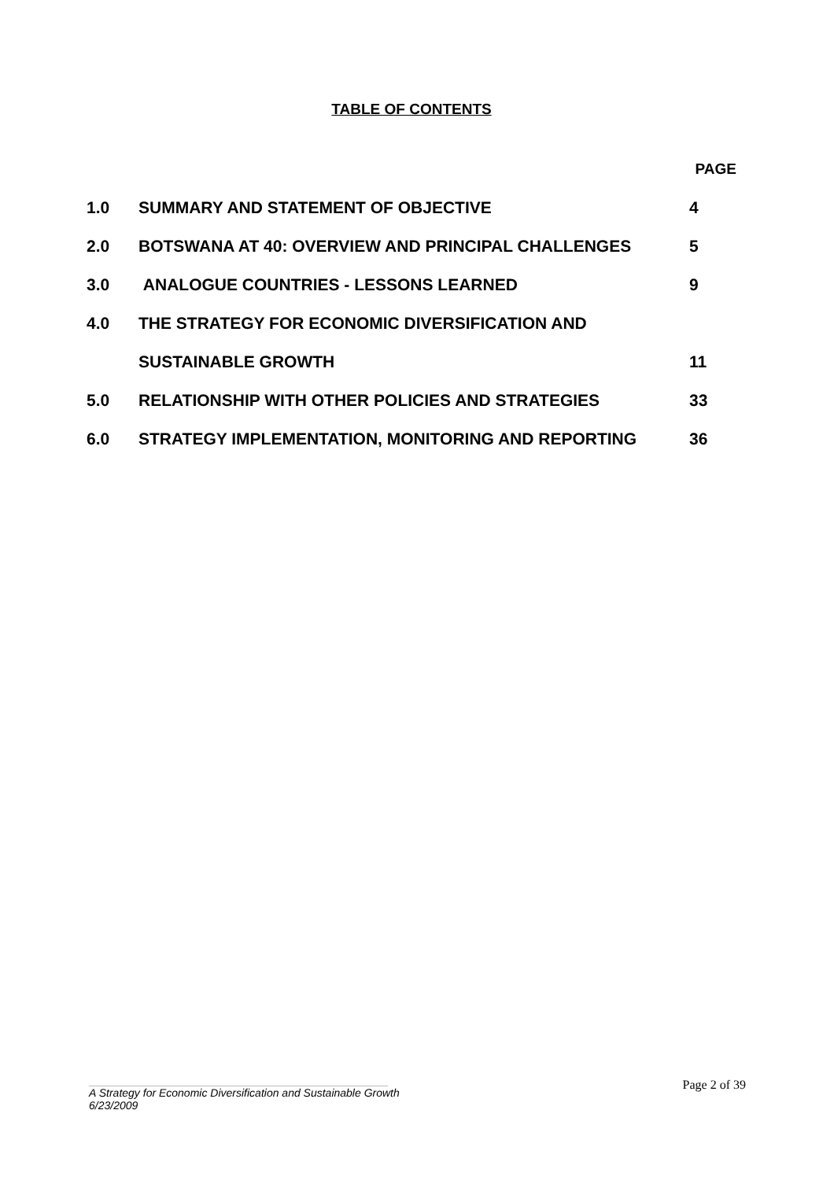TABLE OF CONTENTS
| | | PAGE |
| 1.0 | SUMMARY AND STATEMENT OF OBJECTIVE | 4 |
| 2.0 | BOTSWANA AT 40: OVERVIEW AND PRINCIPAL CHALLENGES | 5 |
| 3.0 | ANALOGUE COUNTRIES - LESSONS LEARNED | 9 |
| 4.0 | THE STRATEGY FOR ECONOMIC DIVERSIFICATION AND | |
| | SUSTAINABLE GROWTH | 11 |
| 5.0 | RELATIONSHIP WITH OTHER POLICIES AND STRATEGIES | 33 |
| 6.0 | STRATEGY IMPLEMENTATION, MONITORING AND REPORTING | 36 |
Page 2 of 39
A Strategy for Economic Diversification and Sustainable Growth
6/23/2009